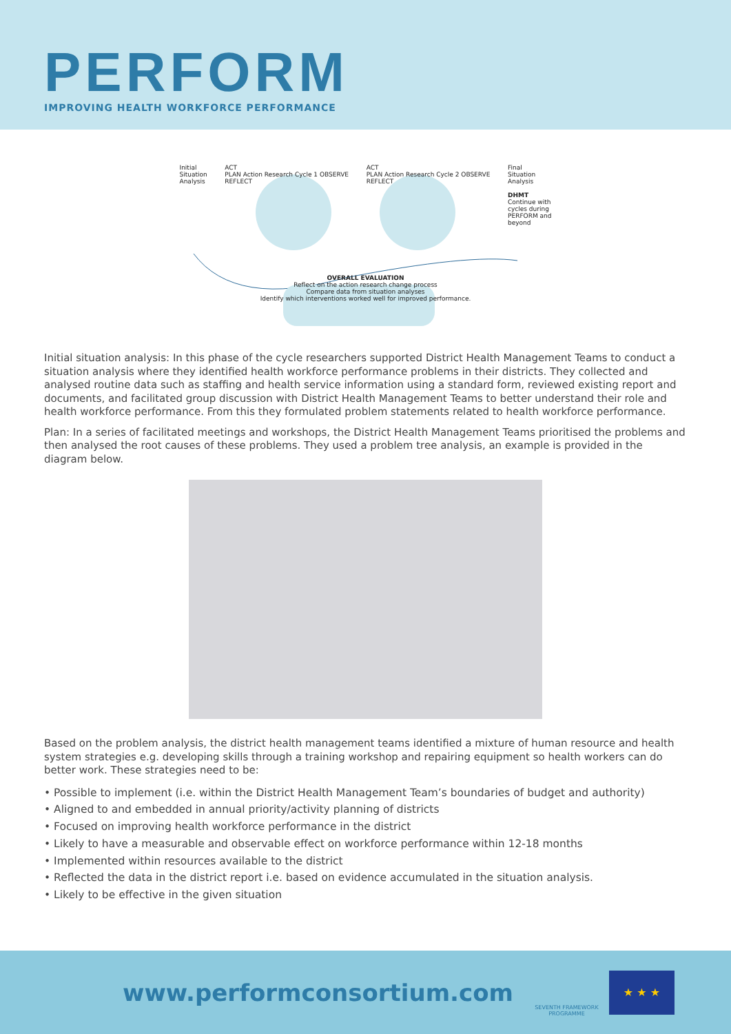PERFORM
IMPROVING HEALTH WORKFORCE PERFORMANCE
Initial
Situation
Analysis ACT
PLAN Action Research Cycle 1 OBSERVE
REFLECT ACT
PLAN Action Research Cycle 2 OBSERVE
REFLECT Final
Situation
Analysis
DHMT
Continue with
cycles during
PERFORM and
beyond
OVERALL EVALUATION
Reflect on the action research change process
Compare data from situation analyses
Identify which interventions worked well for improved performance.
Initial situation analysis: In this phase of the cycle researchers supported District Health Management Teams to conduct a situation analysis where they identified health workforce performance problems in their districts. They collected and analysed routine data such as staffing and health service information using a standard form, reviewed existing report and documents, and facilitated group discussion with District Health Management Teams to better understand their role and health workforce performance. From this they formulated problem statements related to health workforce performance.
Plan: In a series of facilitated meetings and workshops, the District Health Management Teams prioritised the problems and then analysed the root causes of these problems. They used a problem tree analysis, an example is provided in the diagram below.
Based on the problem analysis, the district health management teams identified a mixture of human resource and health system strategies e.g. developing skills through a training workshop and repairing equipment so health workers can do better work. These strategies need to be:
• Possible to implement (i.e. within the District Health Management Team’s boundaries of budget and authority)
• Aligned to and embedded in annual priority/activity planning of districts
• Focused on improving health workforce performance in the district
• Likely to have a measurable and observable effect on workforce performance within 12-18 months
• Implemented within resources available to the district
• Reflected the data in the district report i.e. based on evidence accumulated in the situation analysis.
• Likely to be effective in the given situation
www.performconsortium.com
SEVENTH FRAMEWORK PROGRAMME
★ ★ ★